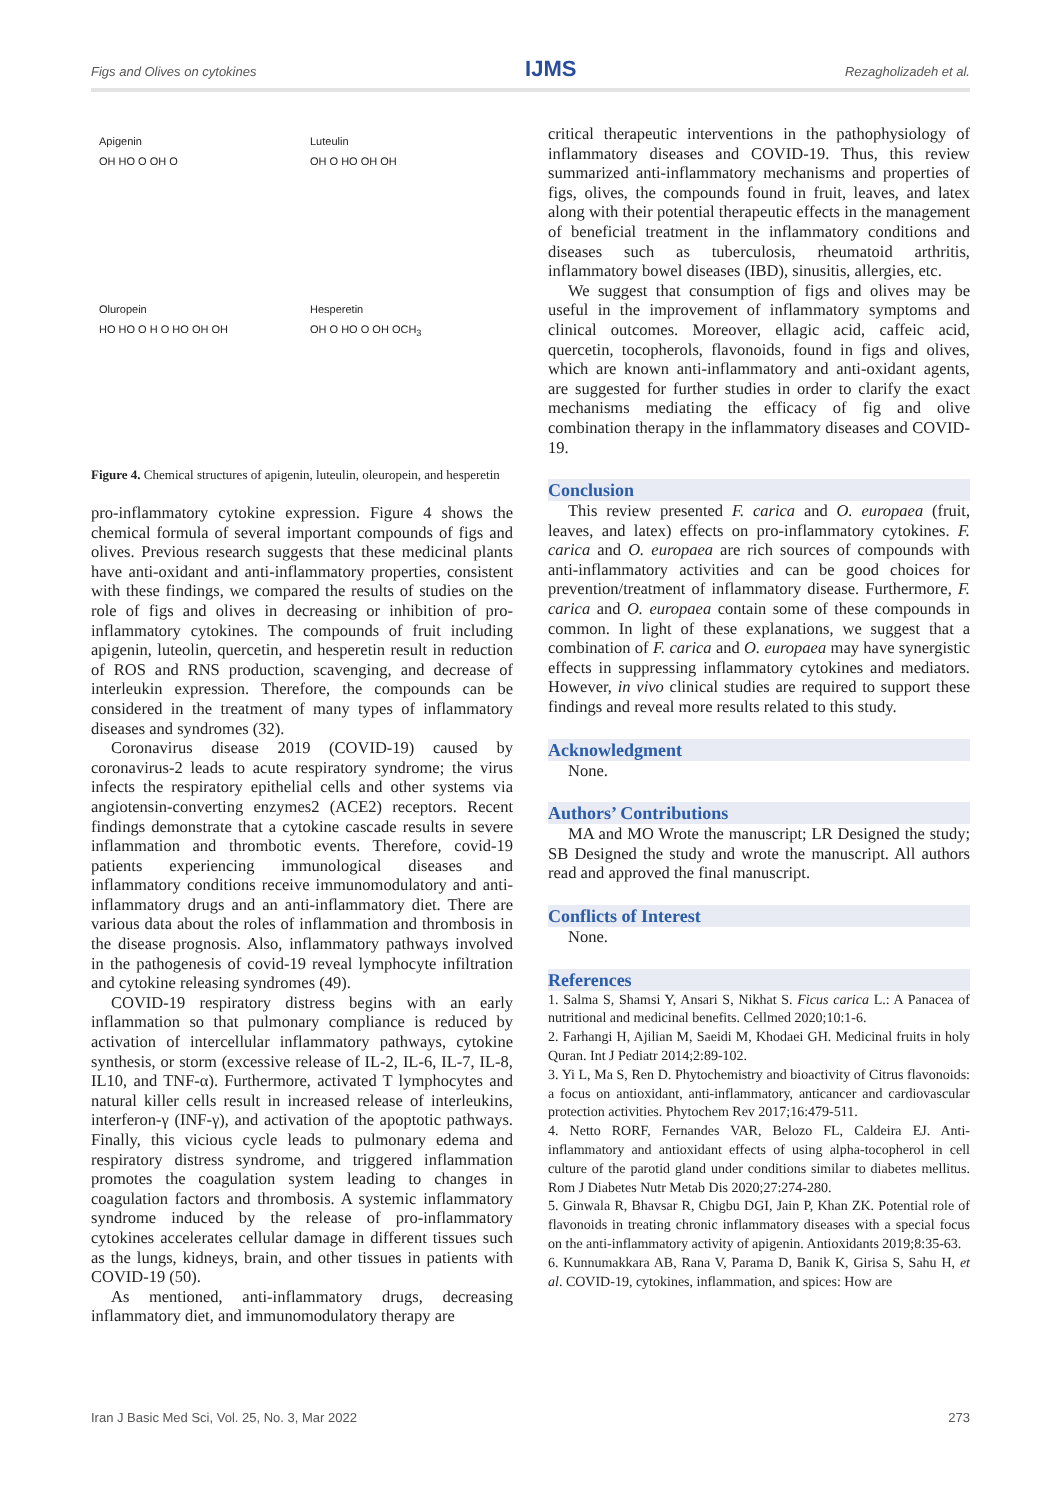Figs and Olives on cytokines IJMS Rezagholizadeh et al.
Apigenin
OH HO O OH O
Luteulin
OH O HO OH OH
Oluropein
HO HO O H O HO OH OH
Hesperetin
OH O HO O OH OCH<sub>3</sub>
Figure 4. Chemical structures of apigenin, luteulin, oleuropein, and hesperetin
pro-inflammatory cytokine expression. Figure 4 shows the chemical formula of several important compounds of figs and olives. Previous research suggests that these medicinal plants have anti-oxidant and anti-inflammatory properties, consistent with these findings, we compared the results of studies on the role of figs and olives in decreasing or inhibition of pro-inflammatory cytokines. The compounds of fruit including apigenin, luteolin, quercetin, and hesperetin result in reduction of ROS and RNS production, scavenging, and decrease of interleukin expression. Therefore, the compounds can be considered in the treatment of many types of inflammatory diseases and syndromes (32).
Coronavirus disease 2019 (COVID-19) caused by coronavirus-2 leads to acute respiratory syndrome; the virus infects the respiratory epithelial cells and other systems via angiotensin-converting enzymes2 (ACE2) receptors. Recent findings demonstrate that a cytokine cascade results in severe inflammation and thrombotic events. Therefore, covid-19 patients experiencing immunological diseases and inflammatory conditions receive immunomodulatory and anti-inflammatory drugs and an anti-inflammatory diet. There are various data about the roles of inflammation and thrombosis in the disease prognosis. Also, inflammatory pathways involved in the pathogenesis of covid-19 reveal lymphocyte infiltration and cytokine releasing syndromes (49).
COVID-19 respiratory distress begins with an early inflammation so that pulmonary compliance is reduced by activation of intercellular inflammatory pathways, cytokine synthesis, or storm (excessive release of IL-2, IL-6, IL-7, IL-8, IL10, and TNF-α). Furthermore, activated T lymphocytes and natural killer cells result in increased release of interleukins, interferon-γ (INF-γ), and activation of the apoptotic pathways. Finally, this vicious cycle leads to pulmonary edema and respiratory distress syndrome, and triggered inflammation promotes the coagulation system leading to changes in coagulation factors and thrombosis. A systemic inflammatory syndrome induced by the release of pro-inflammatory cytokines accelerates cellular damage in different tissues such as the lungs, kidneys, brain, and other tissues in patients with COVID-19 (50).
As mentioned, anti-inflammatory drugs, decreasing inflammatory diet, and immunomodulatory therapy are
critical therapeutic interventions in the pathophysiology of inflammatory diseases and COVID-19. Thus, this review summarized anti-inflammatory mechanisms and properties of figs, olives, the compounds found in fruit, leaves, and latex along with their potential therapeutic effects in the management of beneficial treatment in the inflammatory conditions and diseases such as tuberculosis, rheumatoid arthritis, inflammatory bowel diseases (IBD), sinusitis, allergies, etc.
We suggest that consumption of figs and olives may be useful in the improvement of inflammatory symptoms and clinical outcomes. Moreover, ellagic acid, caffeic acid, quercetin, tocopherols, flavonoids, found in figs and olives, which are known anti-inflammatory and anti-oxidant agents, are suggested for further studies in order to clarify the exact mechanisms mediating the efficacy of fig and olive combination therapy in the inflammatory diseases and COVID-19.
Conclusion
This review presented F. carica and O. europaea (fruit, leaves, and latex) effects on pro-inflammatory cytokines. F. carica and O. europaea are rich sources of compounds with anti-inflammatory activities and can be good choices for prevention/treatment of inflammatory disease. Furthermore, F. carica and O. europaea contain some of these compounds in common. In light of these explanations, we suggest that a combination of F. carica and O. europaea may have synergistic effects in suppressing inflammatory cytokines and mediators. However, in vivo clinical studies are required to support these findings and reveal more results related to this study.
Acknowledgment
None.
Authors’ Contributions
MA and MO Wrote the manuscript; LR Designed the study; SB Designed the study and wrote the manuscript. All authors read and approved the final manuscript.
Conflicts of Interest
None.
References
1. Salma S, Shamsi Y, Ansari S, Nikhat S. Ficus carica L.: A Panacea of nutritional and medicinal benefits. Cellmed 2020;10:1-6.
2. Farhangi H, Ajilian M, Saeidi M, Khodaei GH. Medicinal fruits in holy Quran. Int J Pediatr 2014;2:89-102.
3. Yi L, Ma S, Ren D. Phytochemistry and bioactivity of Citrus flavonoids: a focus on antioxidant, anti-inflammatory, anticancer and cardiovascular protection activities. Phytochem Rev 2017;16:479-511.
4. Netto RORF, Fernandes VAR, Belozo FL, Caldeira EJ. Anti-inflammatory and antioxidant effects of using alpha-tocopherol in cell culture of the parotid gland under conditions similar to diabetes mellitus. Rom J Diabetes Nutr Metab Dis 2020;27:274-280.
5. Ginwala R, Bhavsar R, Chigbu DGI, Jain P, Khan ZK. Potential role of flavonoids in treating chronic inflammatory diseases with a special focus on the anti-inflammatory activity of apigenin. Antioxidants 2019;8:35-63.
6. Kunnumakkara AB, Rana V, Parama D, Banik K, Girisa S, Sahu H, et al. COVID-19, cytokines, inflammation, and spices: How are
Iran J Basic Med Sci, Vol. 25, No. 3, Mar 2022 273